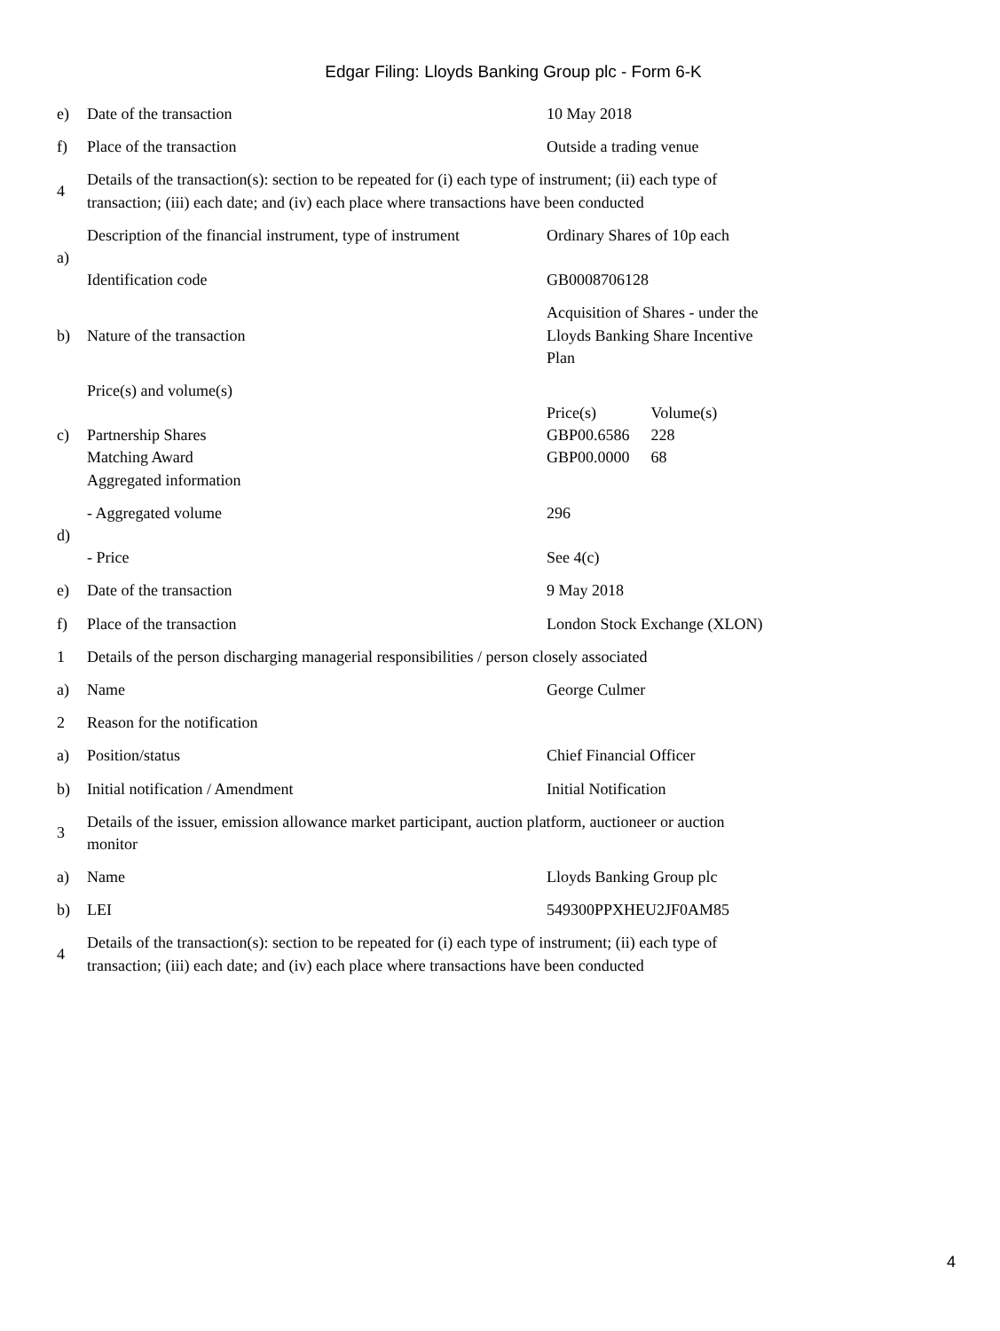Edgar Filing: Lloyds Banking Group plc - Form 6-K
| e) | Date of the transaction | 10 May 2018 |
| f) | Place of the transaction | Outside a trading venue |
| 4 | Details of the transaction(s): section to be repeated for (i) each type of instrument; (ii) each type of transaction; (iii) each date; and (iv) each place where transactions have been conducted | |
| a) | Description of the financial instrument, type of instrument Identification code | Ordinary Shares of 10p each GB0008706128 |
| b) | Nature of the transaction | Acquisition of Shares - under the Lloyds Banking Share Incentive Plan |
| c) | Price(s) and volume(s) Partnership Shares Matching Award Aggregated information | / Price(s) / Volume(s) / / GBP00.6586 / 228 / / GBP00.0000 / 68 / |
| d) | - Aggregated volume - Price | 296 See 4(c) |
| e) | Date of the transaction | 9 May 2018 |
| f) | Place of the transaction | London Stock Exchange (XLON) |
| 1 | Details of the person discharging managerial responsibilities / person closely associated | |
| a) | Name | George Culmer |
| 2 | Reason for the notification | |
| a) | Position/status | Chief Financial Officer |
| b) | Initial notification / Amendment | Initial Notification |
| 3 | Details of the issuer, emission allowance market participant, auction platform, auctioneer or auction monitor | |
| a) | Name | Lloyds Banking Group plc |
| b) | LEI | 549300PPXHEU2JF0AM85 |
| 4 | Details of the transaction(s): section to be repeated for (i) each type of instrument; (ii) each type of transaction; (iii) each date; and (iv) each place where transactions have been conducted | |
4